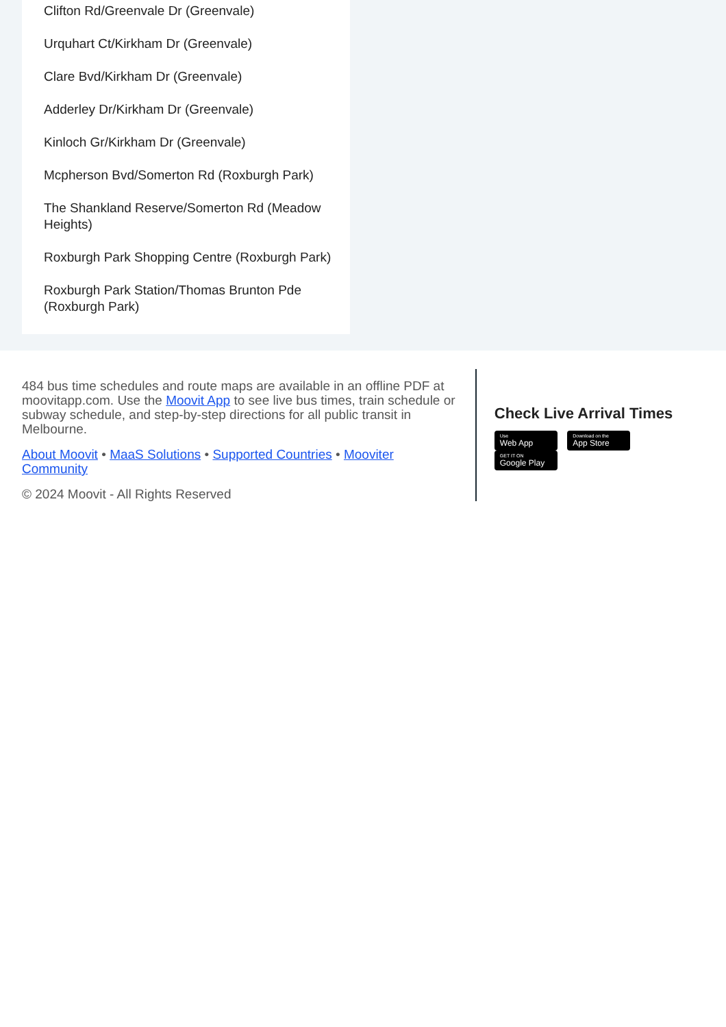Clifton Rd/Greenvale Dr (Greenvale)
Urquhart Ct/Kirkham Dr (Greenvale)
Clare Bvd/Kirkham Dr (Greenvale)
Adderley Dr/Kirkham Dr (Greenvale)
Kinloch Gr/Kirkham Dr (Greenvale)
Mcpherson Bvd/Somerton Rd (Roxburgh Park)
The Shankland Reserve/Somerton Rd (Meadow Heights)
Roxburgh Park Shopping Centre (Roxburgh Park)
Roxburgh Park Station/Thomas Brunton Pde (Roxburgh Park)
484 bus time schedules and route maps are available in an offline PDF at moovitapp.com. Use the Moovit App to see live bus times, train schedule or subway schedule, and step-by-step directions for all public transit in Melbourne.
About Moovit • MaaS Solutions • Supported Countries • Mooviter Community
© 2024 Moovit - All Rights Reserved
Check Live Arrival Times
Use Web App Download on the App Store GET IT ON Google Play